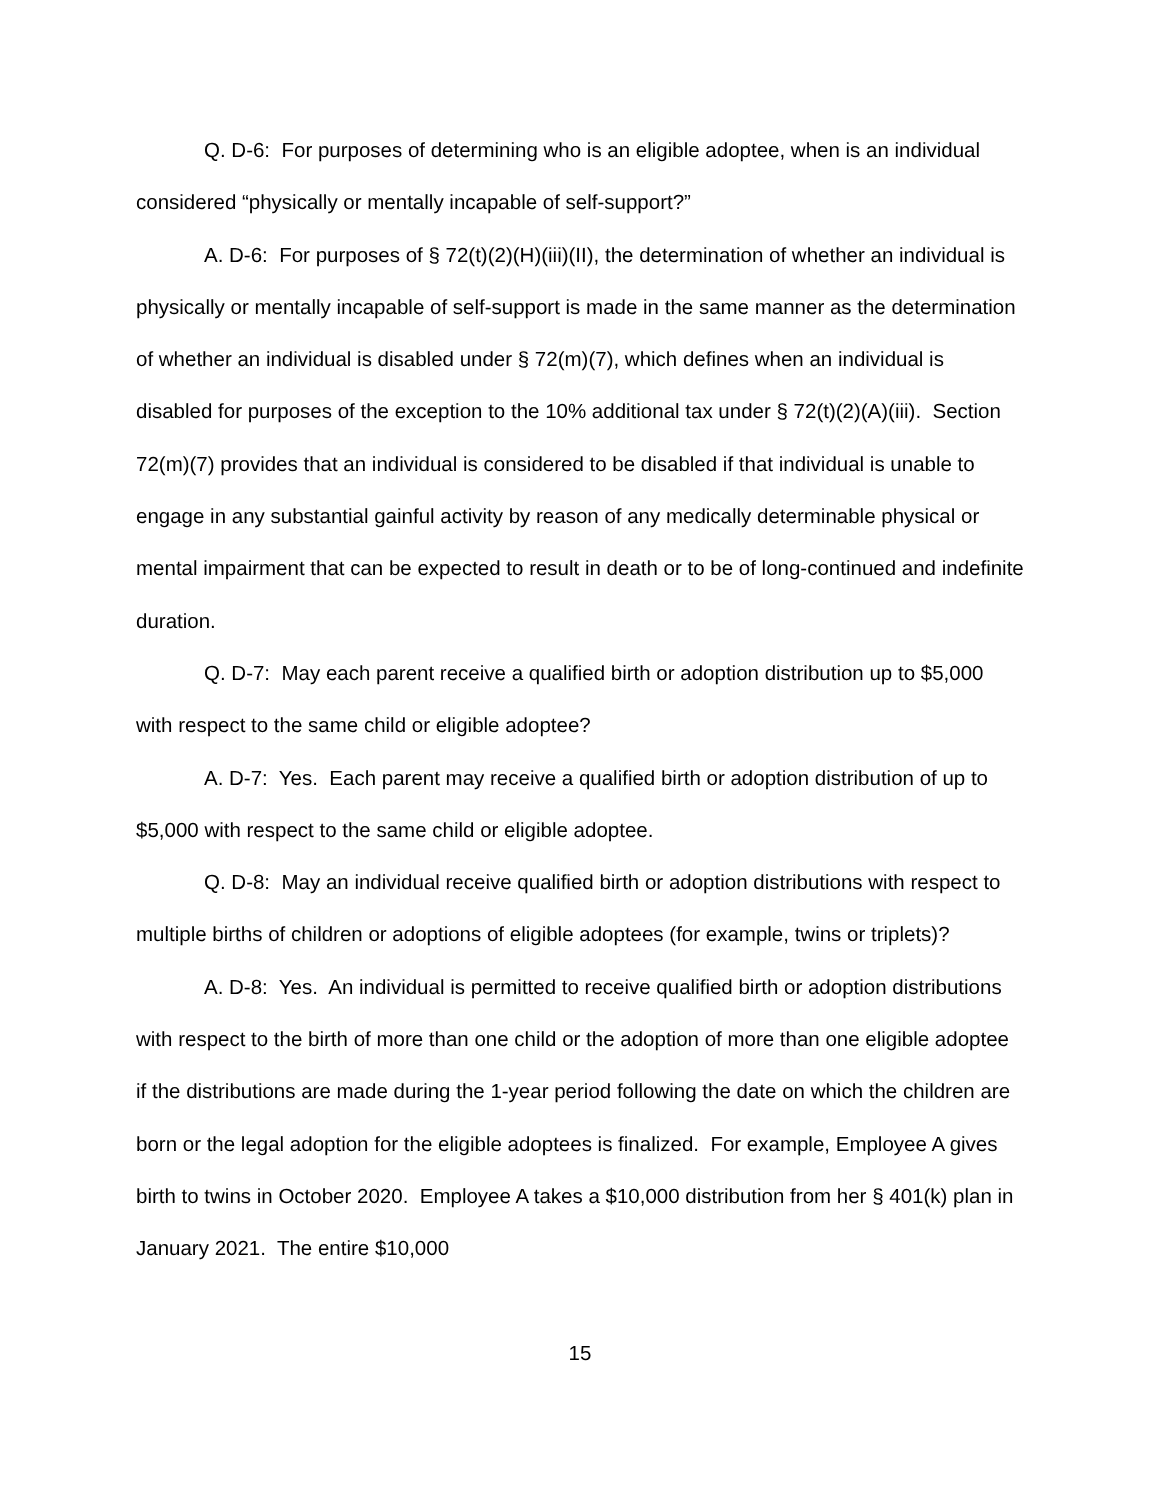Q. D-6: For purposes of determining who is an eligible adoptee, when is an individual considered “physically or mentally incapable of self-support?”
A. D-6: For purposes of § 72(t)(2)(H)(iii)(II), the determination of whether an individual is physically or mentally incapable of self-support is made in the same manner as the determination of whether an individual is disabled under § 72(m)(7), which defines when an individual is disabled for purposes of the exception to the 10% additional tax under § 72(t)(2)(A)(iii). Section 72(m)(7) provides that an individual is considered to be disabled if that individual is unable to engage in any substantial gainful activity by reason of any medically determinable physical or mental impairment that can be expected to result in death or to be of long-continued and indefinite duration.
Q. D-7: May each parent receive a qualified birth or adoption distribution up to $5,000 with respect to the same child or eligible adoptee?
A. D-7: Yes. Each parent may receive a qualified birth or adoption distribution of up to $5,000 with respect to the same child or eligible adoptee.
Q. D-8: May an individual receive qualified birth or adoption distributions with respect to multiple births of children or adoptions of eligible adoptees (for example, twins or triplets)?
A. D-8: Yes. An individual is permitted to receive qualified birth or adoption distributions with respect to the birth of more than one child or the adoption of more than one eligible adoptee if the distributions are made during the 1-year period following the date on which the children are born or the legal adoption for the eligible adoptees is finalized. For example, Employee A gives birth to twins in October 2020. Employee A takes a $10,000 distribution from her § 401(k) plan in January 2021. The entire $10,000
15